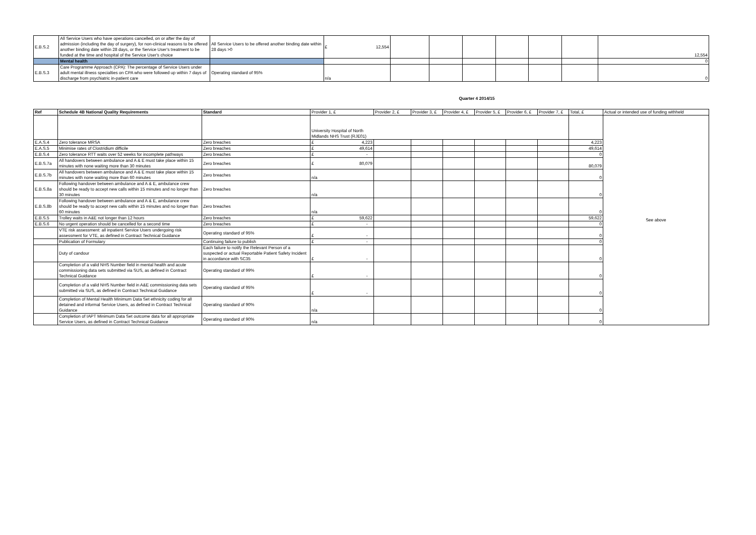| E.B.S.2 | All Service Users who have operations cancelled, on or after the day of admission (including the day of surgery), for non-clinical reasons to be offered another binding date within 28 days, or the Service User's treatment to be funded at the time and hospital of the Service User's choice | All Service Users to be offered another binding date within 28 days >0 | £ 12,554 | | | | | | | 12,554 |
| | Mental health | | | | | | | | | 0 |
| E.B.S.3 | Care Programme Approach (CPA): The percentage of Service Users under adult mental illness specialties on CPA who were followed up within 7 days of discharge from psychiatric in-patient care | Operating standard of 95% | n/a | | | | | | | 0 |
Quarter 4 2014/15
| Ref | Schedule 4B National Quality Requirements | Standard | Provider 1, £ | Provider 2, £ | Provider 3, £ | Provider 4, £ | Provider 5, £ | Provider 6, £ | Provider 7, £ | Total, £ | Actual or intended use of funding withheld |
| | | | University Hospital of North Midlands NHS Trust (RJE01) | | | | | | | | See above |
| E.A.S.4 | Zero tolerance MRSA | Zero breaches | £ 4,223 | | | | | | | 4,223 | |
| E.A.S.5 | Minimise rates of Clostridium difficile | Zero breaches | £ 49,614 | | | | | | | 49,614 | |
| E.B.S.4 | Zero tolerance RTT waits over 52 weeks for incomplete pathways | Zero breaches | £ - | | | | | | | 0 | |
| E.B.S.7a | All handovers between ambulance and A & E must take place within 15 minutes with none waiting more than 30 minutes | Zero breaches | £ 80,079 | | | | | | | 80,079 | |
| E.B.S.7b | All handovers between ambulance and A & E must take place within 15 minutes with none waiting more than 60 minutes | Zero breaches | n/a | | | | | | | 0 | |
| E.B.S.8a | Following handover between ambulance and A & E, ambulance crew should be ready to accept new calls within 15 minutes and no longer than 30 minutes | Zero breaches | n/a | | | | | | | 0 | |
| E.B.S.8b | Following handover between ambulance and A & E, ambulance crew should be ready to accept new calls within 15 minutes and no longer than 60 minutes | Zero breaches | n/a | | | | | | | 0 | |
| E.B.S.5 | Trolley waits in A&E not longer than 12 hours | Zero breaches | £ 59,622 | | | | | | | 59,622 | |
| E.B.S.6 | No urgent operation should be cancelled for a second time | Zero breaches | £ - | | | | | | | 0 | |
| | VTE risk assessment: all inpatient Service Users undergoing risk assessment for VTE, as defined in Contract Technical Guidance | Operating standard of 95% | £ - | | | | | | | 0 | |
| | Publication of Formulary | Continuing failure to publish | £ - | | | | | | | 0 | |
| | Duty of candour | Each failure to notify the Relevant Person of a suspected or actual Reportable Patient Safety Incident in accordance with SC35 | £ - | | | | | | | 0 | |
| | Completion of a valid NHS Number field in mental health and acute commissioning data sets submitted via SUS, as defined in Contract Technical Guidance | Operating standard of 99% | £ - | | | | | | | 0 | |
| | Completion of a valid NHS Number field in A&E commissioning data sets submitted via SUS, as defined in Contract Technical Guidance | Operating standard of 95% | £ - | | | | | | | 0 | |
| | Completion of Mental Health Minimum Data Set ethnicity coding for all detained and informal Service Users, as defined in Contract Technical Guidance | Operating standard of 90% | n/a | | | | | | | 0 | |
| | Completion of IAPT Minimum Data Set outcome data for all appropriate Service Users, as defined in Contract Technical Guidance | Operating standard of 90% | n/a | | | | | | | 0 | |